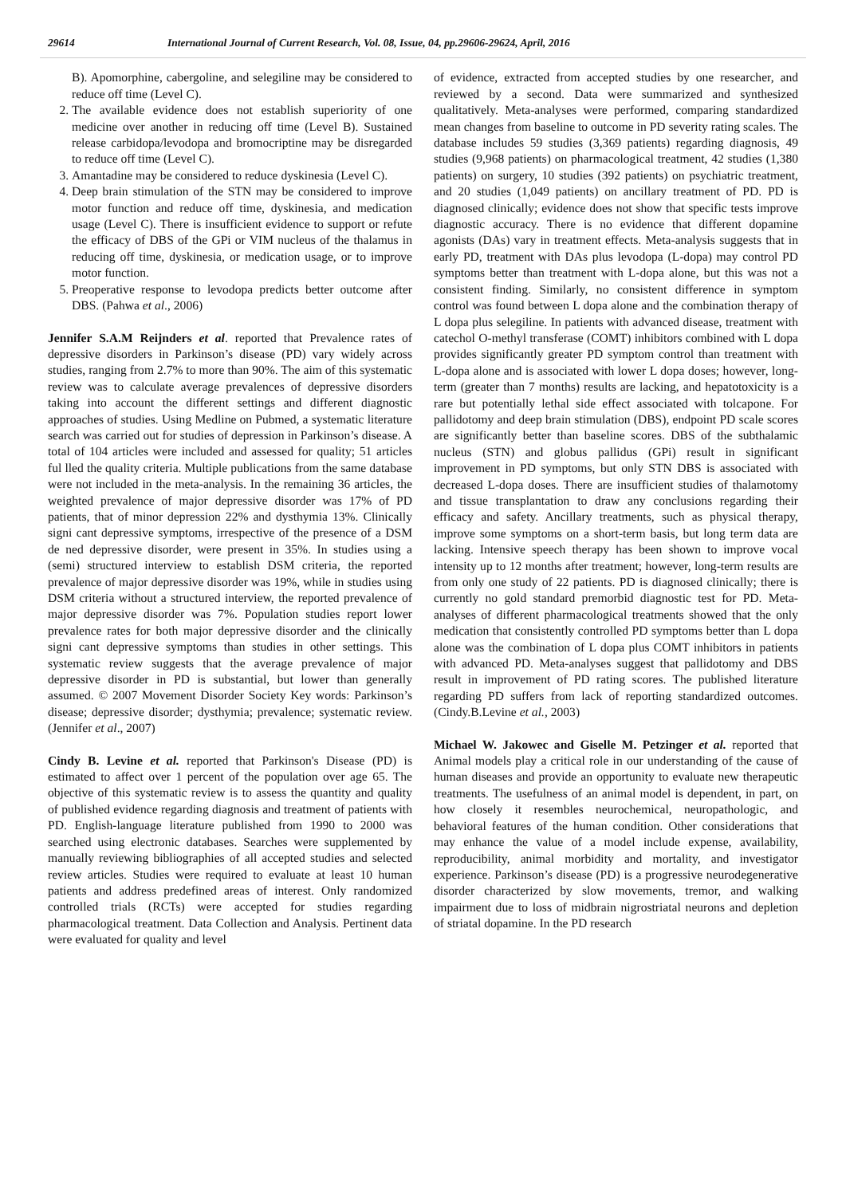29614 International Journal of Current Research, Vol. 08, Issue, 04, pp.29606-29624, April, 2016
B). Apomorphine, cabergoline, and selegiline may be considered to reduce off time (Level C).
2. The available evidence does not establish superiority of one medicine over another in reducing off time (Level B). Sustained release carbidopa/levodopa and bromocriptine may be disregarded to reduce off time (Level C).
3. Amantadine may be considered to reduce dyskinesia (Level C).
4. Deep brain stimulation of the STN may be considered to improve motor function and reduce off time, dyskinesia, and medication usage (Level C). There is insufficient evidence to support or refute the efficacy of DBS of the GPi or VIM nucleus of the thalamus in reducing off time, dyskinesia, or medication usage, or to improve motor function.
5. Preoperative response to levodopa predicts better outcome after DBS. (Pahwa et al., 2006)
Jennifer S.A.M Reijnders et al. reported that Prevalence rates of depressive disorders in Parkinson’s disease (PD) vary widely across studies, ranging from 2.7% to more than 90%. The aim of this systematic review was to calculate average prevalences of depressive disorders taking into account the different settings and different diagnostic approaches of studies. Using Medline on Pubmed, a systematic literature search was carried out for studies of depression in Parkinson’s disease. A total of 104 articles were included and assessed for quality; 51 articles ful lled the quality criteria. Multiple publications from the same database were not included in the meta-analysis. In the remaining 36 articles, the weighted prevalence of major depressive disorder was 17% of PD patients, that of minor depression 22% and dysthymia 13%. Clinically signi cant depressive symptoms, irrespective of the presence of a DSM de ned depressive disorder, were present in 35%. In studies using a (semi) structured interview to establish DSM criteria, the reported prevalence of major depressive disorder was 19%, while in studies using DSM criteria without a structured interview, the reported prevalence of major depressive disorder was 7%. Population studies report lower prevalence rates for both major depressive disorder and the clinically signi cant depressive symptoms than studies in other settings. This systematic review suggests that the average prevalence of major depressive disorder in PD is substantial, but lower than generally assumed. © 2007 Movement Disorder Society Key words: Parkinson’s disease; depressive disorder; dysthymia; prevalence; systematic review. (Jennifer et al., 2007)
Cindy B. Levine et al. reported that Parkinson's Disease (PD) is estimated to affect over 1 percent of the population over age 65. The objective of this systematic review is to assess the quantity and quality of published evidence regarding diagnosis and treatment of patients with PD. English-language literature published from 1990 to 2000 was searched using electronic databases. Searches were supplemented by manually reviewing bibliographies of all accepted studies and selected review articles. Studies were required to evaluate at least 10 human patients and address predefined areas of interest. Only randomized controlled trials (RCTs) were accepted for studies regarding pharmacological treatment. Data Collection and Analysis. Pertinent data were evaluated for quality and level
of evidence, extracted from accepted studies by one researcher, and reviewed by a second. Data were summarized and synthesized qualitatively. Meta-analyses were performed, comparing standardized mean changes from baseline to outcome in PD severity rating scales. The database includes 59 studies (3,369 patients) regarding diagnosis, 49 studies (9,968 patients) on pharmacological treatment, 42 studies (1,380 patients) on surgery, 10 studies (392 patients) on psychiatric treatment, and 20 studies (1,049 patients) on ancillary treatment of PD. PD is diagnosed clinically; evidence does not show that specific tests improve diagnostic accuracy. There is no evidence that different dopamine agonists (DAs) vary in treatment effects. Meta-analysis suggests that in early PD, treatment with DAs plus levodopa (L-dopa) may control PD symptoms better than treatment with L-dopa alone, but this was not a consistent finding. Similarly, no consistent difference in symptom control was found between L dopa alone and the combination therapy of L dopa plus selegiline. In patients with advanced disease, treatment with catechol O-methyl transferase (COMT) inhibitors combined with L dopa provides significantly greater PD symptom control than treatment with L-dopa alone and is associated with lower L dopa doses; however, long-term (greater than 7 months) results are lacking, and hepatotoxicity is a rare but potentially lethal side effect associated with tolcapone. For pallidotomy and deep brain stimulation (DBS), endpoint PD scale scores are significantly better than baseline scores. DBS of the subthalamic nucleus (STN) and globus pallidus (GPi) result in significant improvement in PD symptoms, but only STN DBS is associated with decreased L-dopa doses. There are insufficient studies of thalamotomy and tissue transplantation to draw any conclusions regarding their efficacy and safety. Ancillary treatments, such as physical therapy, improve some symptoms on a short-term basis, but long term data are lacking. Intensive speech therapy has been shown to improve vocal intensity up to 12 months after treatment; however, long-term results are from only one study of 22 patients. PD is diagnosed clinically; there is currently no gold standard premorbid diagnostic test for PD. Meta-analyses of different pharmacological treatments showed that the only medication that consistently controlled PD symptoms better than L dopa alone was the combination of L dopa plus COMT inhibitors in patients with advanced PD. Meta-analyses suggest that pallidotomy and DBS result in improvement of PD rating scores. The published literature regarding PD suffers from lack of reporting standardized outcomes. (Cindy.B.Levine et al., 2003)
Michael W. Jakowec and Giselle M. Petzinger et al. reported that Animal models play a critical role in our understanding of the cause of human diseases and provide an opportunity to evaluate new therapeutic treatments. The usefulness of an animal model is dependent, in part, on how closely it resembles neurochemical, neuropathologic, and behavioral features of the human condition. Other considerations that may enhance the value of a model include expense, availability, reproducibility, animal morbidity and mortality, and investigator experience. Parkinson’s disease (PD) is a progressive neurodegenerative disorder characterized by slow movements, tremor, and walking impairment due to loss of midbrain nigrostriatal neurons and depletion of striatal dopamine. In the PD research